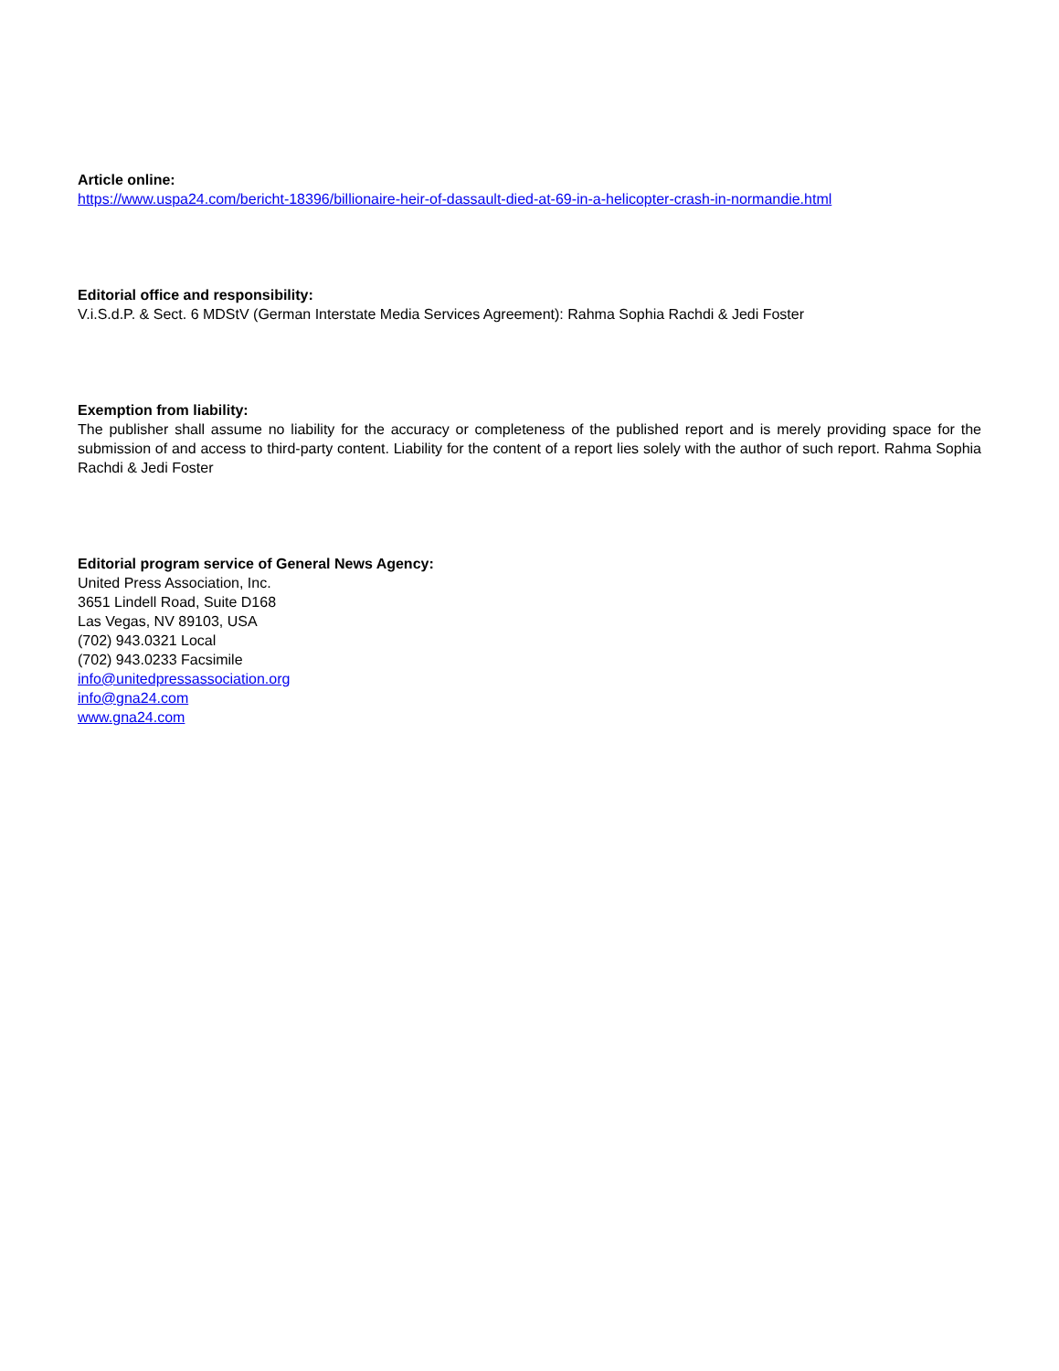Article online:
https://www.uspa24.com/bericht-18396/billionaire-heir-of-dassault-died-at-69-in-a-helicopter-crash-in-normandie.html
Editorial office and responsibility:
V.i.S.d.P. & Sect. 6 MDStV (German Interstate Media Services Agreement): Rahma Sophia Rachdi & Jedi Foster
Exemption from liability:
The publisher shall assume no liability for the accuracy or completeness of the published report and is merely providing space for the submission of and access to third-party content. Liability for the content of a report lies solely with the author of such report. Rahma Sophia Rachdi & Jedi Foster
Editorial program service of General News Agency:
United Press Association, Inc.
3651 Lindell Road, Suite D168
Las Vegas, NV 89103, USA
(702) 943.0321 Local
(702) 943.0233 Facsimile
info@unitedpressassociation.org
info@gna24.com
www.gna24.com